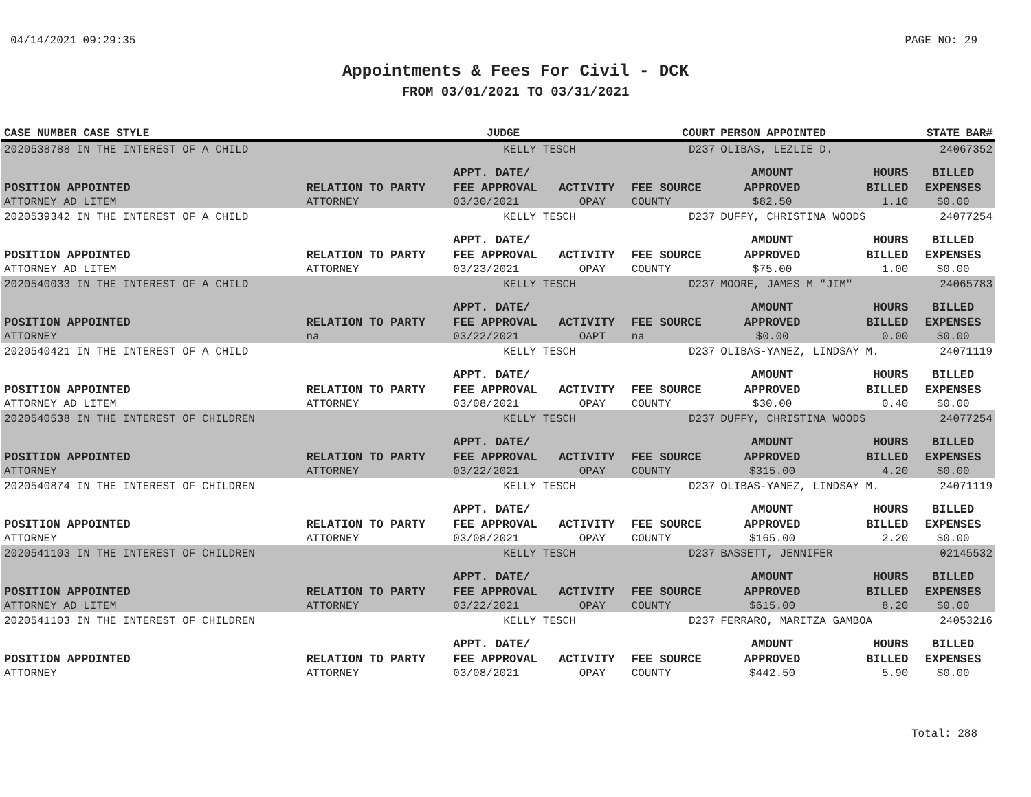04/14/2021 09:29:35 PAGE NO: 29
Appointments & Fees For Civil - DCK
FROM 03/01/2021 TO 03/31/2021
| CASE NUMBER CASE STYLE | | JUDGE | | COURT | PERSON APPOINTED | | STATE BAR# |
| --- | --- | --- | --- | --- | --- | --- | --- |
| 2020538788 IN THE INTEREST OF A CHILD | | KELLY TESCH | | D237 | OLIBAS, LEZLIE D. | | 24067352 |
| POSITION APPOINTED | RELATION TO PARTY | APPT. DATE/ FEE APPROVAL | ACTIVITY | FEE SOURCE | AMOUNT APPROVED | HOURS BILLED | BILLED EXPENSES |
| ATTORNEY AD LITEM | ATTORNEY | 03/30/2021 | OPAY | COUNTY | $82.50 | 1.10 | $0.00 |
| 2020539342 IN THE INTEREST OF A CHILD | | KELLY TESCH | | D237 | DUFFY, CHRISTINA WOODS | | 24077254 |
| POSITION APPOINTED | RELATION TO PARTY | APPT. DATE/ FEE APPROVAL | ACTIVITY | FEE SOURCE | AMOUNT APPROVED | HOURS BILLED | BILLED EXPENSES |
| ATTORNEY AD LITEM | ATTORNEY | 03/23/2021 | OPAY | COUNTY | $75.00 | 1.00 | $0.00 |
| 2020540033 IN THE INTEREST OF A CHILD | | KELLY TESCH | | D237 | MOORE, JAMES M "JIM" | | 24065783 |
| POSITION APPOINTED | RELATION TO PARTY | APPT. DATE/ FEE APPROVAL | ACTIVITY | FEE SOURCE | AMOUNT APPROVED | HOURS BILLED | BILLED EXPENSES |
| ATTORNEY | na | 03/22/2021 | OAPT | na | $0.00 | 0.00 | $0.00 |
| 2020540421 IN THE INTEREST OF A CHILD | | KELLY TESCH | | D237 | OLIBAS-YANEZ, LINDSAY M. | | 24071119 |
| POSITION APPOINTED | RELATION TO PARTY | APPT. DATE/ FEE APPROVAL | ACTIVITY | FEE SOURCE | AMOUNT APPROVED | HOURS BILLED | BILLED EXPENSES |
| ATTORNEY AD LITEM | ATTORNEY | 03/08/2021 | OPAY | COUNTY | $30.00 | 0.40 | $0.00 |
| 2020540538 IN THE INTEREST OF CHILDREN | | KELLY TESCH | | D237 | DUFFY, CHRISTINA WOODS | | 24077254 |
| POSITION APPOINTED | RELATION TO PARTY | APPT. DATE/ FEE APPROVAL | ACTIVITY | FEE SOURCE | AMOUNT APPROVED | HOURS BILLED | BILLED EXPENSES |
| ATTORNEY | ATTORNEY | 03/22/2021 | OPAY | COUNTY | $315.00 | 4.20 | $0.00 |
| 2020540874 IN THE INTEREST OF CHILDREN | | KELLY TESCH | | D237 | OLIBAS-YANEZ, LINDSAY M. | | 24071119 |
| POSITION APPOINTED | RELATION TO PARTY | APPT. DATE/ FEE APPROVAL | ACTIVITY | FEE SOURCE | AMOUNT APPROVED | HOURS BILLED | BILLED EXPENSES |
| ATTORNEY | ATTORNEY | 03/08/2021 | OPAY | COUNTY | $165.00 | 2.20 | $0.00 |
| 2020541103 IN THE INTEREST OF CHILDREN | | KELLY TESCH | | D237 | BASSETT, JENNIFER | | 02145532 |
| POSITION APPOINTED | RELATION TO PARTY | APPT. DATE/ FEE APPROVAL | ACTIVITY | FEE SOURCE | AMOUNT APPROVED | HOURS BILLED | BILLED EXPENSES |
| ATTORNEY AD LITEM | ATTORNEY | 03/22/2021 | OPAY | COUNTY | $615.00 | 8.20 | $0.00 |
| 2020541103 IN THE INTEREST OF CHILDREN | | KELLY TESCH | | D237 | FERRARO, MARITZA GAMBOA | | 24053216 |
| POSITION APPOINTED | RELATION TO PARTY | APPT. DATE/ FEE APPROVAL | ACTIVITY | FEE SOURCE | AMOUNT APPROVED | HOURS BILLED | BILLED EXPENSES |
| ATTORNEY | ATTORNEY | 03/08/2021 | OPAY | COUNTY | $442.50 | 5.90 | $0.00 |
Total: 288